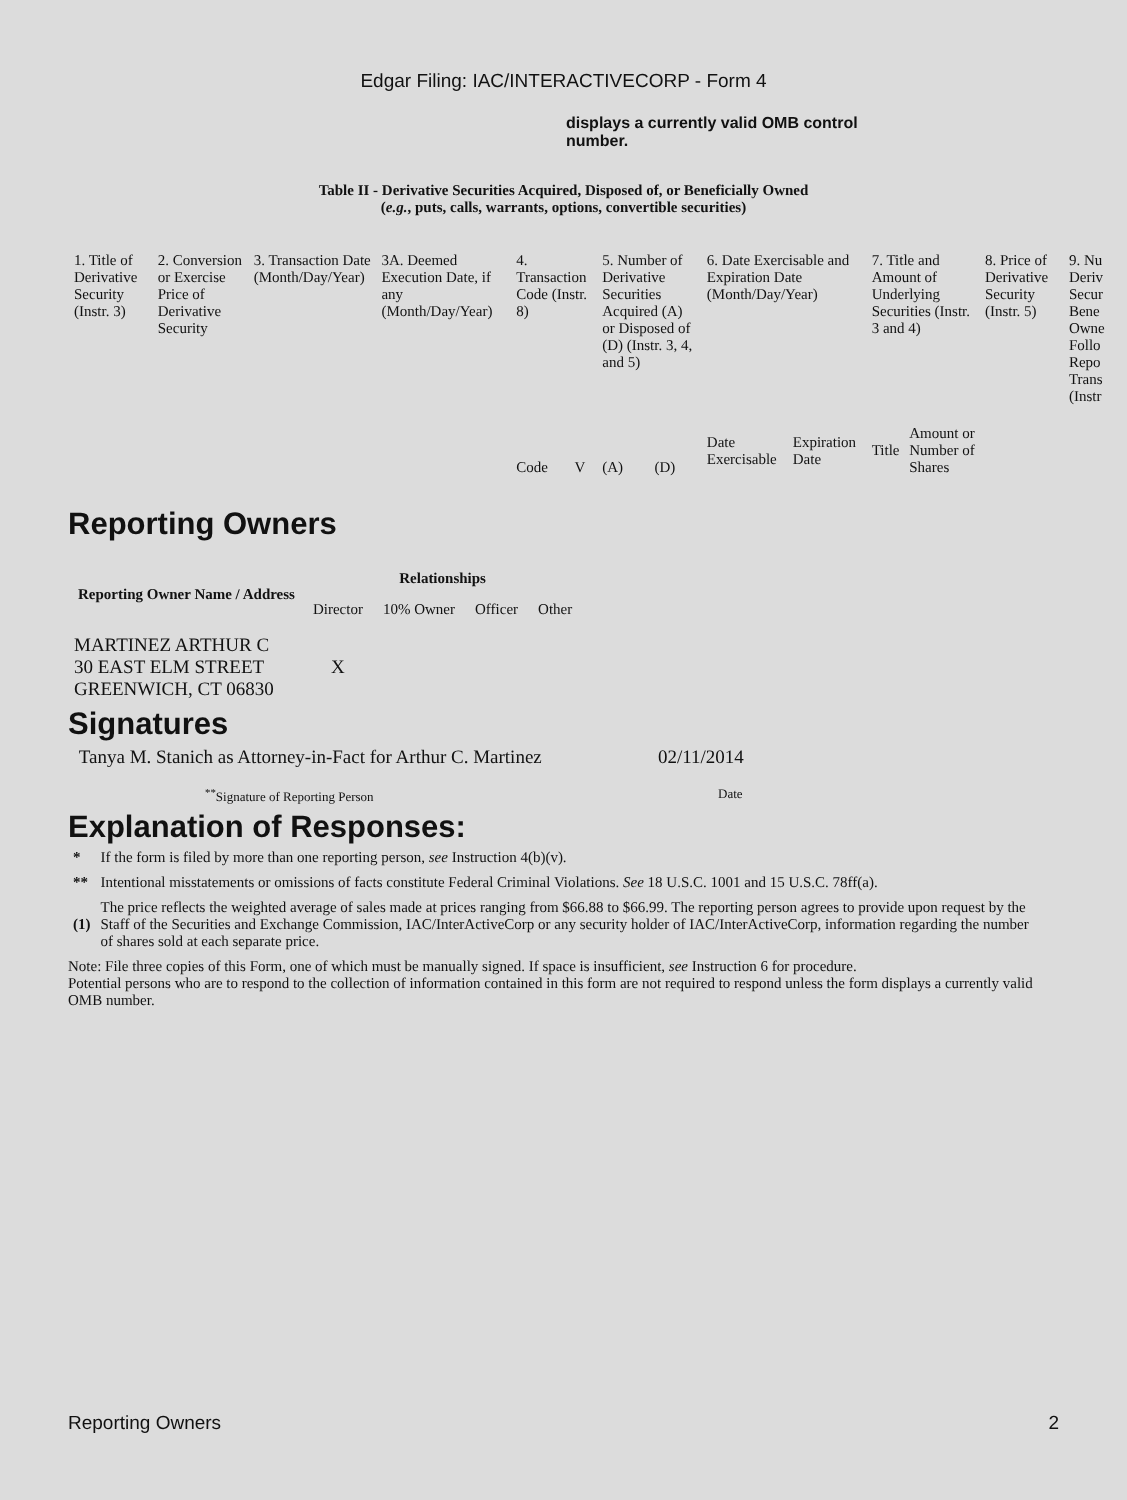Edgar Filing: IAC/INTERACTIVECORP - Form 4
displays a currently valid OMB control number.
Table II - Derivative Securities Acquired, Disposed of, or Beneficially Owned
(e.g., puts, calls, warrants, options, convertible securities)
| 1. Title of Derivative Security (Instr. 3) | 2. Conversion or Exercise Price of Derivative Security | 3. Transaction Date (Month/Day/Year) | 3A. Deemed Execution Date, if any (Month/Day/Year) | 4. Transaction Code (Instr. 8) | | 5. Number of Derivative Securities Acquired (A) or Disposed of (D) (Instr. 3, 4, and 5) | | 6. Date Exercisable and Expiration Date (Month/Day/Year) | | 7. Title and Amount of Underlying Securities (Instr. 3 and 4) | | 8. Price of Derivative Security (Instr. 5) | 9. Nu Deriv Secur Bene Owne Follo Repo Trans (Instr |
| | | | | Code | V | (A) | (D) | Date Exercisable | Expiration Date | Title | Amount or Number of Shares | | |
Reporting Owners
| Reporting Owner Name / Address | Relationships | | | |
| --- | --- | --- | --- | --- |
| | Director | 10% Owner | Officer | Other |
| MARTINEZ ARTHUR C 30 EAST ELM STREET GREENWICH, CT 06830 | X | | | |
Signatures
| Tanya M. Stanich as Attorney-in-Fact for Arthur C. Martinez | 02/11/2014 |
| <sup>**</sup> Signature of Reporting Person | Date |
Explanation of Responses:
| * | If the form is filed by more than one reporting person, see Instruction 4(b)(v). |
| ** | Intentional misstatements or omissions of facts constitute Federal Criminal Violations. See 18 U.S.C. 1001 and 15 U.S.C. 78ff(a). |
| (1) | The price reflects the weighted average of sales made at prices ranging from $66.88 to $66.99. The reporting person agrees to provide upon request by the Staff of the Securities and Exchange Commission, IAC/InterActiveCorp or any security holder of IAC/InterActiveCorp, information regarding the number of shares sold at each separate price. |
Note: File three copies of this Form, one of which must be manually signed. If space is insufficient, see Instruction 6 for procedure.
Potential persons who are to respond to the collection of information contained in this form are not required to respond unless the form displays a currently valid OMB number.
Reporting Owners 2